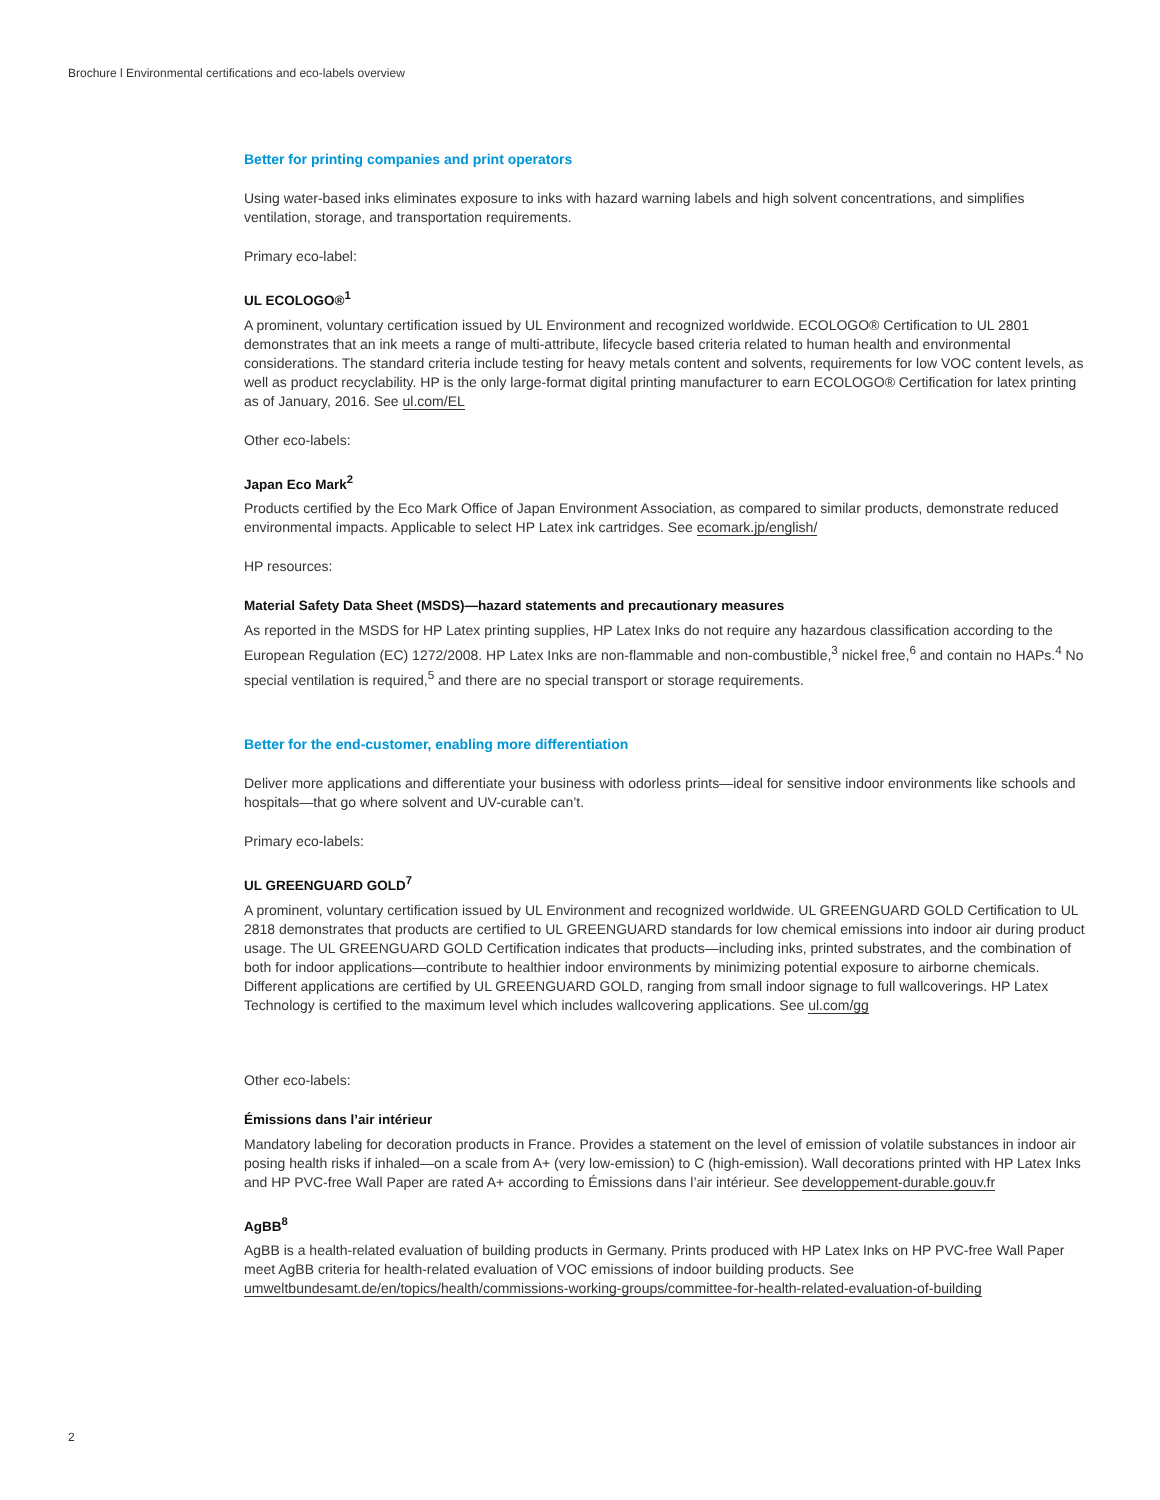Brochure l Environmental certifications and eco-labels overview
Better for printing companies and print operators
Using water-based inks eliminates exposure to inks with hazard warning labels and high solvent concentrations, and simplifies ventilation, storage, and transportation requirements.
Primary eco-label:
UL ECOLOGO®<sup>1</sup>
A prominent, voluntary certification issued by UL Environment and recognized worldwide. ECOLOGO® Certification to UL 2801 demonstrates that an ink meets a range of multi-attribute, lifecycle based criteria related to human health and environmental considerations. The standard criteria include testing for heavy metals content and solvents, requirements for low VOC content levels, as well as product recyclability. HP is the only large-format digital printing manufacturer to earn ECOLOGO® Certification for latex printing as of January, 2016. See ul.com/EL
Other eco-labels:
Japan Eco Mark<sup>2</sup>
Products certified by the Eco Mark Office of Japan Environment Association, as compared to similar products, demonstrate reduced environmental impacts. Applicable to select HP Latex ink cartridges. See ecomark.jp/english/
HP resources:
Material Safety Data Sheet (MSDS)—hazard statements and precautionary measures
As reported in the MSDS for HP Latex printing supplies, HP Latex Inks do not require any hazardous classification according to the European Regulation (EC) 1272/2008. HP Latex Inks are non-flammable and non-combustible,<sup>3</sup> nickel free,<sup>6</sup> and contain no HAPs.<sup>4</sup> No special ventilation is required,<sup>5</sup> and there are no special transport or storage requirements.
Better for the end-customer, enabling more differentiation
Deliver more applications and differentiate your business with odorless prints—ideal for sensitive indoor environments like schools and hospitals—that go where solvent and UV-curable can’t.
Primary eco-labels:
UL GREENGUARD GOLD<sup>7</sup>
A prominent, voluntary certification issued by UL Environment and recognized worldwide. UL GREENGUARD GOLD Certification to UL 2818 demonstrates that products are certified to UL GREENGUARD standards for low chemical emissions into indoor air during product usage. The UL GREENGUARD GOLD Certification indicates that products—including inks, printed substrates, and the combination of both for indoor applications—contribute to healthier indoor environments by minimizing potential exposure to airborne chemicals. Different applications are certified by UL GREENGUARD GOLD, ranging from small indoor signage to full wallcoverings. HP Latex Technology is certified to the maximum level which includes wallcovering applications. See ul.com/gg
Other eco-labels:
Émissions dans l’air intérieur
Mandatory labeling for decoration products in France. Provides a statement on the level of emission of volatile substances in indoor air posing health risks if inhaled—on a scale from A+ (very low-emission) to C (high-emission). Wall decorations printed with HP Latex Inks and HP PVC-free Wall Paper are rated A+ according to Émissions dans l’air intérieur. See developpement-durable.gouv.fr
AgBB<sup>8</sup>
AgBB is a health-related evaluation of building products in Germany. Prints produced with HP Latex Inks on HP PVC-free Wall Paper meet AgBB criteria for health-related evaluation of VOC emissions of indoor building products. See umweltbundesamt.de/en/topics/health/commissions-working-groups/committee-for-health-related-evaluation-of-building
2